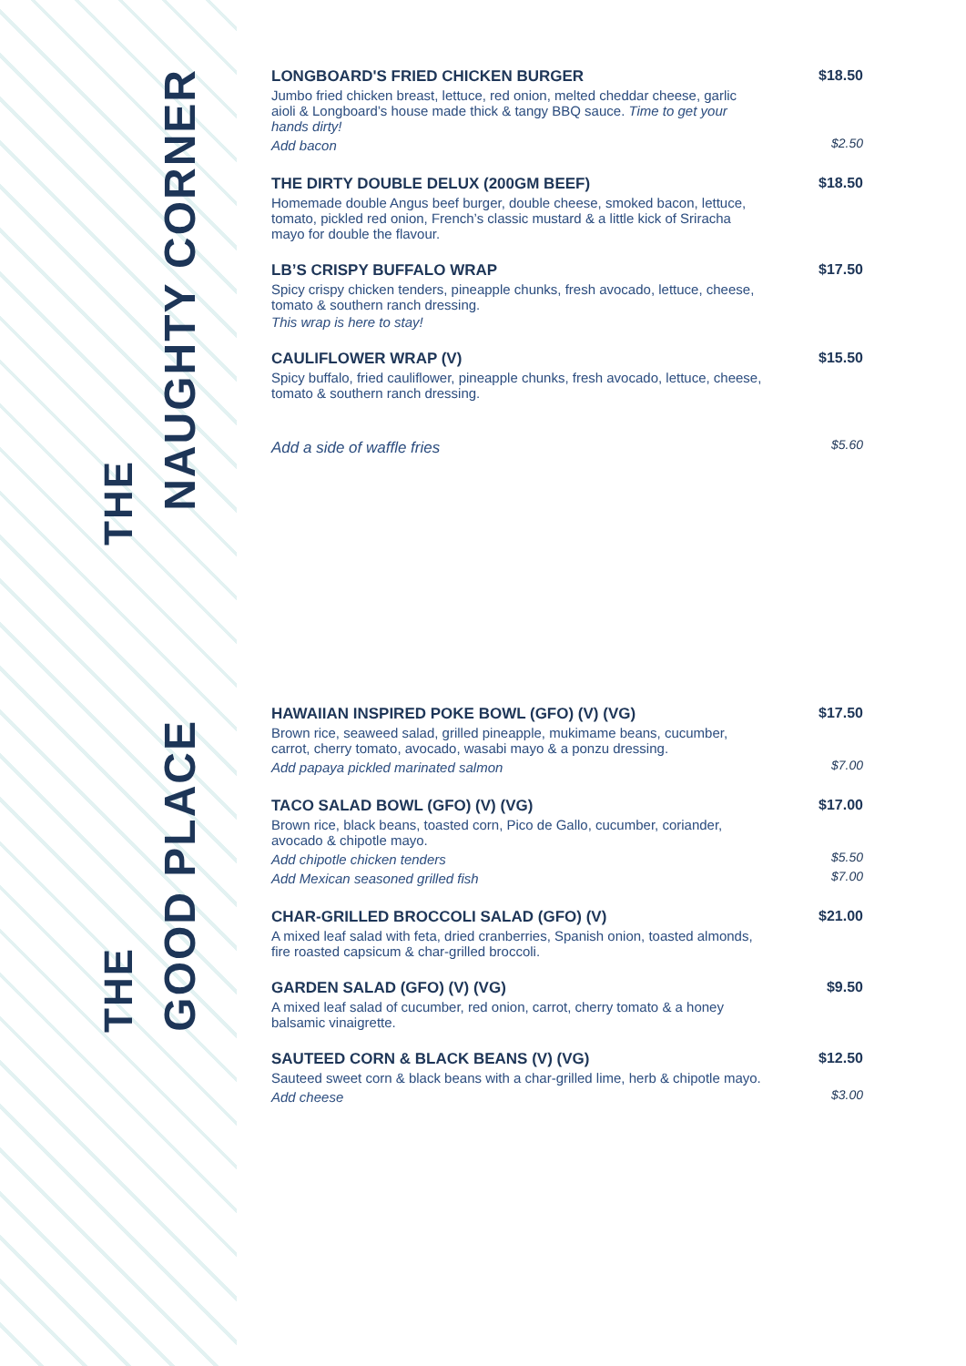THE
NAUGHTY CORNER
THE
GOOD PLACE
LONGBOARD'S FRIED CHICKEN BURGER
$18.50
Jumbo fried chicken breast, lettuce, red onion, melted cheddar cheese, garlic aioli & Longboard’s house made thick & tangy BBQ sauce. Time to get your hands dirty!
Add bacon $2.50
THE DIRTY DOUBLE DELUX (200GM BEEF)
$18.50
Homemade double Angus beef burger, double cheese, smoked bacon, lettuce, tomato, pickled red onion, French’s classic mustard & a little kick of Sriracha mayo for double the flavour.
LB’S CRISPY BUFFALO WRAP $17.50
Spicy crispy chicken tenders, pineapple chunks, fresh avocado, lettuce, cheese, tomato & southern ranch dressing.
This wrap is here to stay!
CAULIFLOWER WRAP (V) $15.50
Spicy buffalo, fried cauliflower, pineapple chunks, fresh avocado, lettuce, cheese, tomato & southern ranch dressing.
Add a side of waffle fries
$5.60
HAWAIIAN INSPIRED POKE BOWL (GFO) (V) (VG)
$17.50
Brown rice, seaweed salad, grilled pineapple, mukimame beans, cucumber, carrot, cherry tomato, avocado, wasabi mayo & a ponzu dressing.
Add papaya pickled marinated salmon $7.00
TACO SALAD BOWL (GFO) (V) (VG) $17.00
Brown rice, black beans, toasted corn, Pico de Gallo, cucumber, coriander, avocado & chipotle mayo.
Add chipotle chicken tenders $5.50
Add Mexican seasoned grilled fish $7.00
CHAR-GRILLED BROCCOLI SALAD (GFO) (V)
$21.00
A mixed leaf salad with feta, dried cranberries, Spanish onion, toasted almonds, fire roasted capsicum & char-grilled broccoli.
GARDEN SALAD (GFO) (V) (VG) $9.50
A mixed leaf salad of cucumber, red onion, carrot, cherry tomato & a honey balsamic vinaigrette.
SAUTEED CORN & BLACK BEANS (V) (VG)
$12.50
Sauteed sweet corn & black beans with a char-grilled lime, herb & chipotle mayo.
Add cheese $3.00